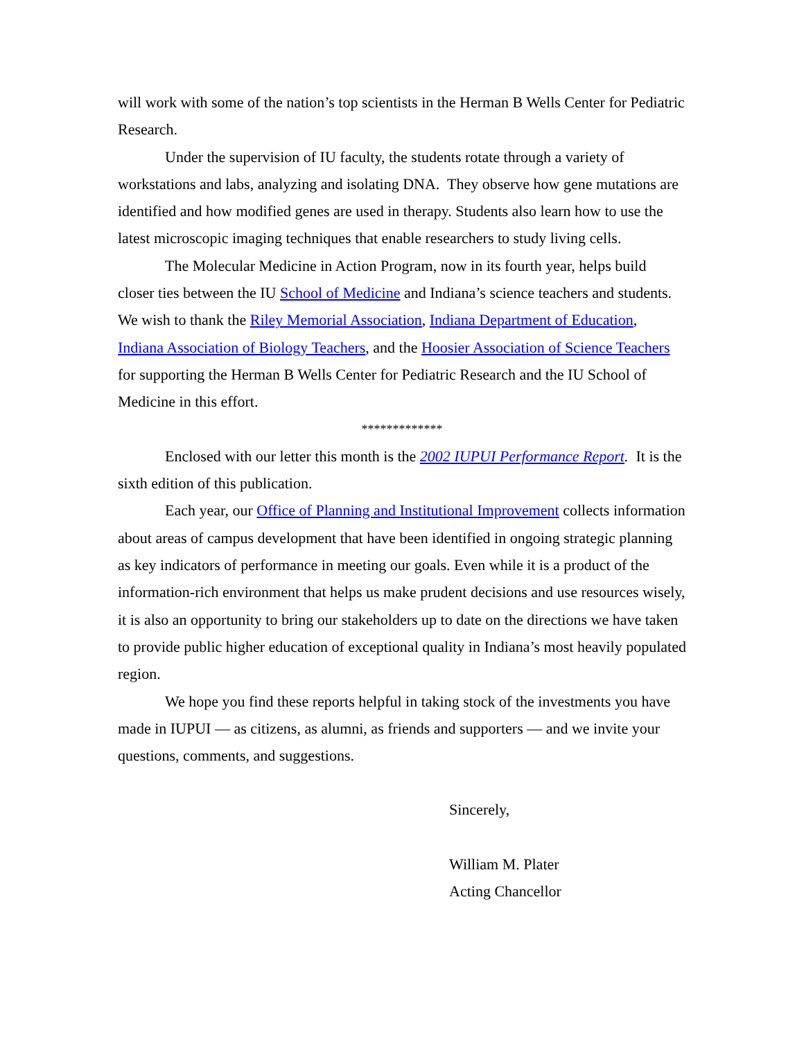will work with some of the nation’s top scientists in the Herman B Wells Center for Pediatric Research.
Under the supervision of IU faculty, the students rotate through a variety of workstations and labs, analyzing and isolating DNA. They observe how gene mutations are identified and how modified genes are used in therapy. Students also learn how to use the latest microscopic imaging techniques that enable researchers to study living cells.
The Molecular Medicine in Action Program, now in its fourth year, helps build closer ties between the IU School of Medicine and Indiana’s science teachers and students. We wish to thank the Riley Memorial Association, Indiana Department of Education, Indiana Association of Biology Teachers, and the Hoosier Association of Science Teachers for supporting the Herman B Wells Center for Pediatric Research and the IU School of Medicine in this effort.
*************
Enclosed with our letter this month is the 2002 IUPUI Performance Report. It is the sixth edition of this publication.
Each year, our Office of Planning and Institutional Improvement collects information about areas of campus development that have been identified in ongoing strategic planning as key indicators of performance in meeting our goals. Even while it is a product of the information-rich environment that helps us make prudent decisions and use resources wisely, it is also an opportunity to bring our stakeholders up to date on the directions we have taken to provide public higher education of exceptional quality in Indiana’s most heavily populated region.
We hope you find these reports helpful in taking stock of the investments you have made in IUPUI — as citizens, as alumni, as friends and supporters — and we invite your questions, comments, and suggestions.
Sincerely,
William M. Plater
Acting Chancellor